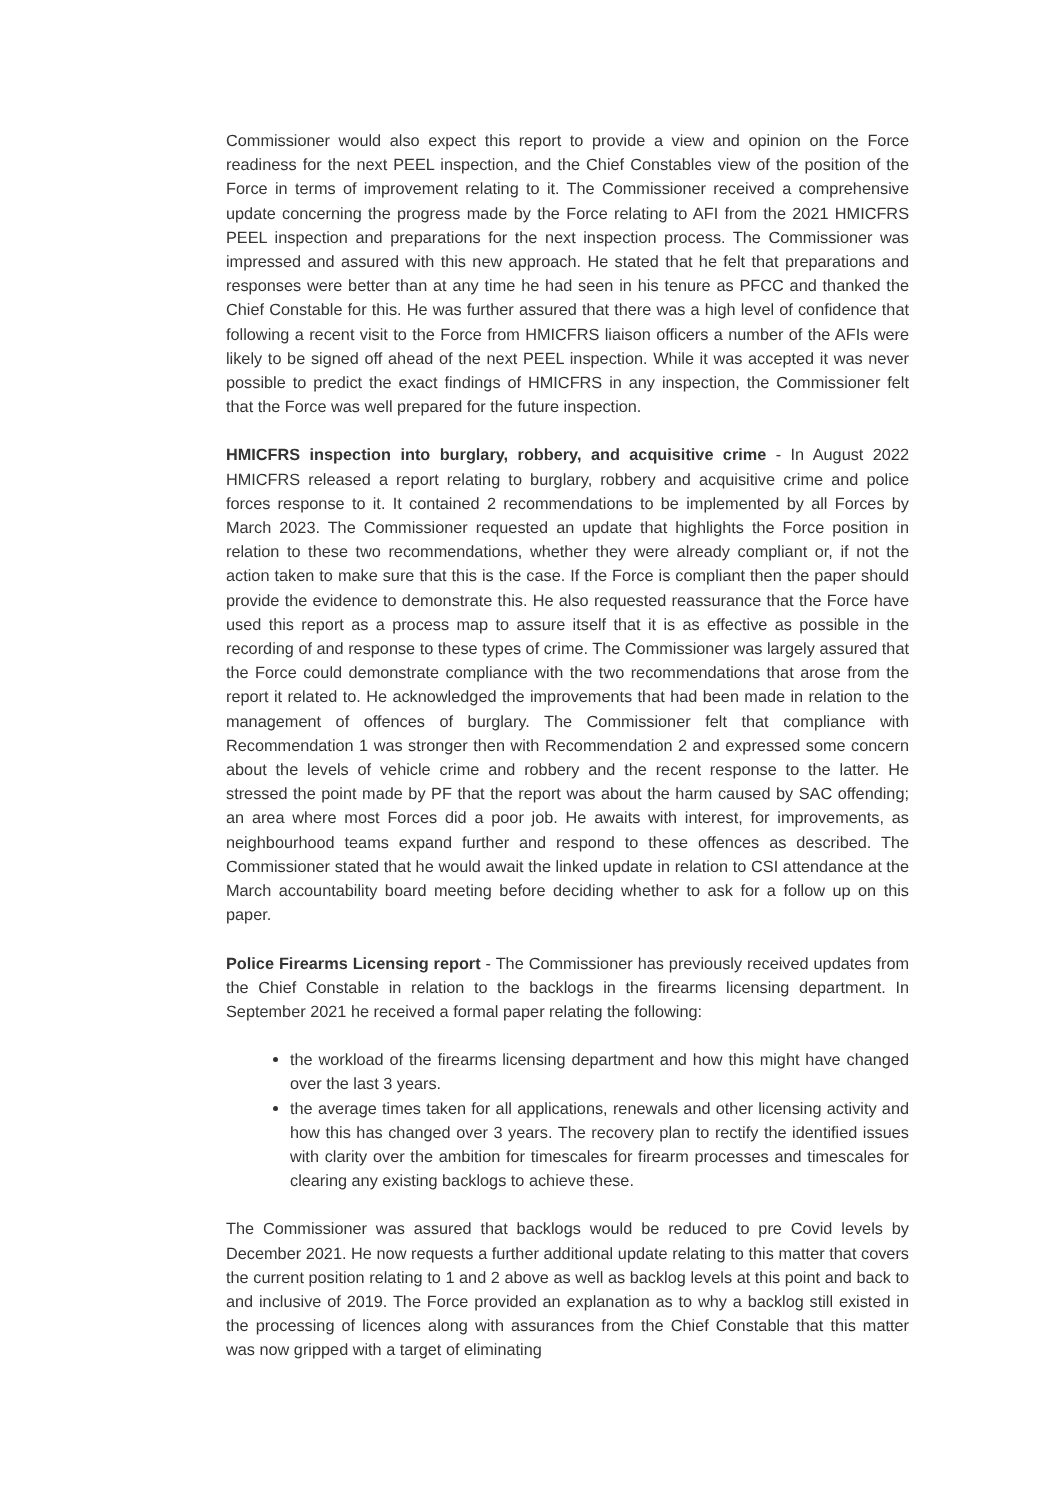Commissioner would also expect this report to provide a view and opinion on the Force readiness for the next PEEL inspection, and the Chief Constables view of the position of the Force in terms of improvement relating to it. The Commissioner received a comprehensive update concerning the progress made by the Force relating to AFI from the 2021 HMICFRS PEEL inspection and preparations for the next inspection process. The Commissioner was impressed and assured with this new approach. He stated that he felt that preparations and responses were better than at any time he had seen in his tenure as PFCC and thanked the Chief Constable for this. He was further assured that there was a high level of confidence that following a recent visit to the Force from HMICFRS liaison officers a number of the AFIs were likely to be signed off ahead of the next PEEL inspection. While it was accepted it was never possible to predict the exact findings of HMICFRS in any inspection, the Commissioner felt that the Force was well prepared for the future inspection.
HMICFRS inspection into burglary, robbery, and acquisitive crime - In August 2022 HMICFRS released a report relating to burglary, robbery and acquisitive crime and police forces response to it. It contained 2 recommendations to be implemented by all Forces by March 2023. The Commissioner requested an update that highlights the Force position in relation to these two recommendations, whether they were already compliant or, if not the action taken to make sure that this is the case. If the Force is compliant then the paper should provide the evidence to demonstrate this. He also requested reassurance that the Force have used this report as a process map to assure itself that it is as effective as possible in the recording of and response to these types of crime. The Commissioner was largely assured that the Force could demonstrate compliance with the two recommendations that arose from the report it related to. He acknowledged the improvements that had been made in relation to the management of offences of burglary. The Commissioner felt that compliance with Recommendation 1 was stronger then with Recommendation 2 and expressed some concern about the levels of vehicle crime and robbery and the recent response to the latter. He stressed the point made by PF that the report was about the harm caused by SAC offending; an area where most Forces did a poor job. He awaits with interest, for improvements, as neighbourhood teams expand further and respond to these offences as described. The Commissioner stated that he would await the linked update in relation to CSI attendance at the March accountability board meeting before deciding whether to ask for a follow up on this paper.
Police Firearms Licensing report - The Commissioner has previously received updates from the Chief Constable in relation to the backlogs in the firearms licensing department. In September 2021 he received a formal paper relating the following:
the workload of the firearms licensing department and how this might have changed over the last 3 years.
the average times taken for all applications, renewals and other licensing activity and how this has changed over 3 years. The recovery plan to rectify the identified issues with clarity over the ambition for timescales for firearm processes and timescales for clearing any existing backlogs to achieve these.
The Commissioner was assured that backlogs would be reduced to pre Covid levels by December 2021. He now requests a further additional update relating to this matter that covers the current position relating to 1 and 2 above as well as backlog levels at this point and back to and inclusive of 2019. The Force provided an explanation as to why a backlog still existed in the processing of licences along with assurances from the Chief Constable that this matter was now gripped with a target of eliminating